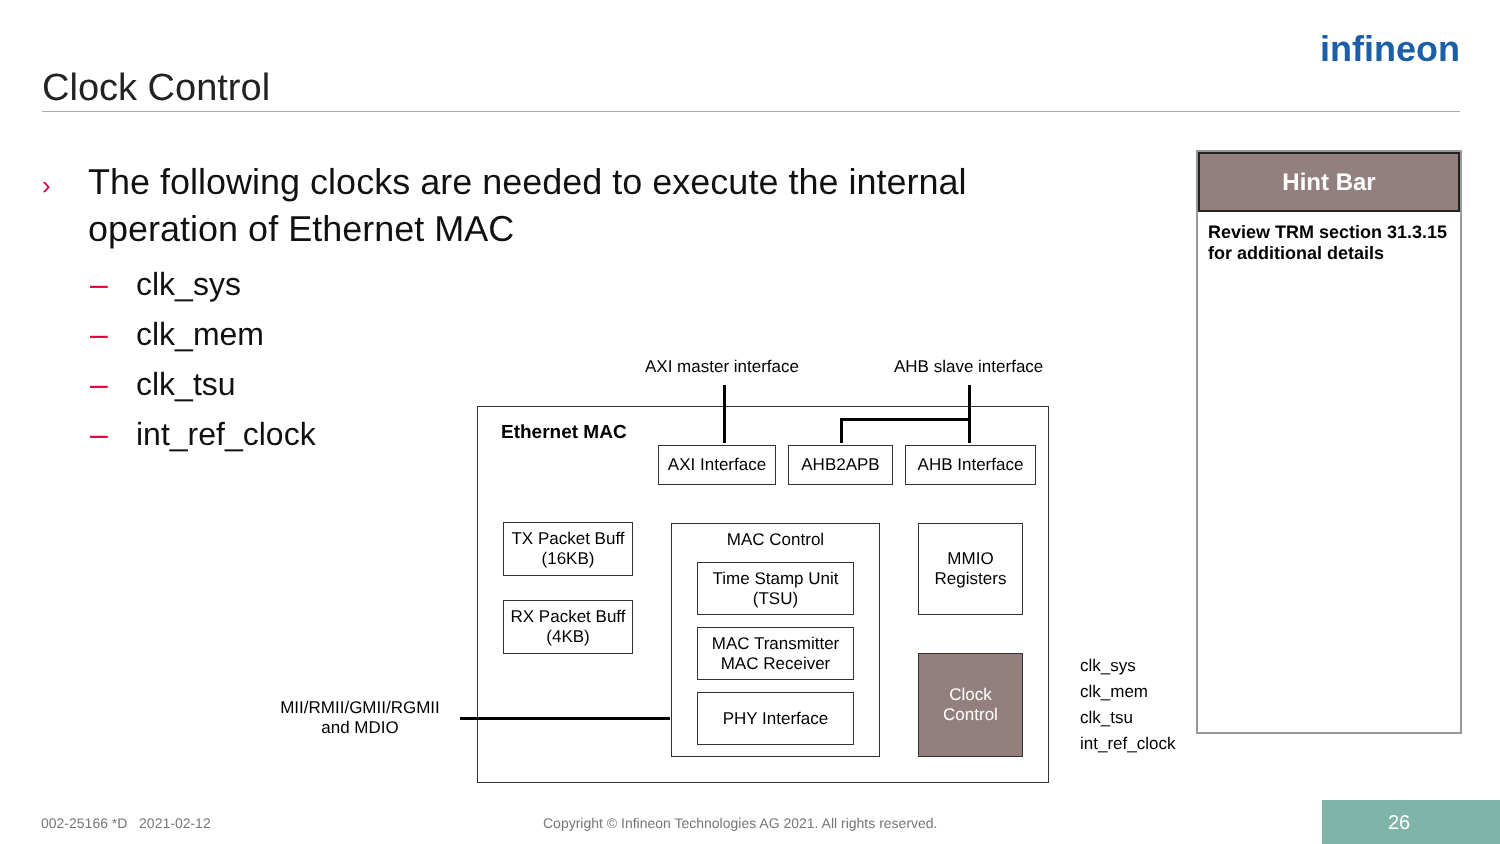Clock Control
infineon
› The following clocks are needed to execute the internal
operation of Ethernet MAC
– clk_sys
– clk_mem
– clk_tsu
– int_ref_clock
Hint Bar
Review TRM section 31.3.15 for additional details
AXI master interface AHB slave interface
Ethernet MAC
AXI Interface
AHB2APB
AHB Interface
TX Packet Buff
(16KB)
RX Packet Buff
(4KB)
MAC Control
Time Stamp Unit
(TSU)
MAC Transmitter
MAC Receiver
PHY Interface
MMIO
Registers
Clock
Control
MII/RMII/GMII/RGMII
and MDIO
clk_sys
clk_mem
clk_tsu
int_ref_clock
002-25166 *D 2021-02-12
Copyright © Infineon Technologies AG 2021. All rights reserved.
26